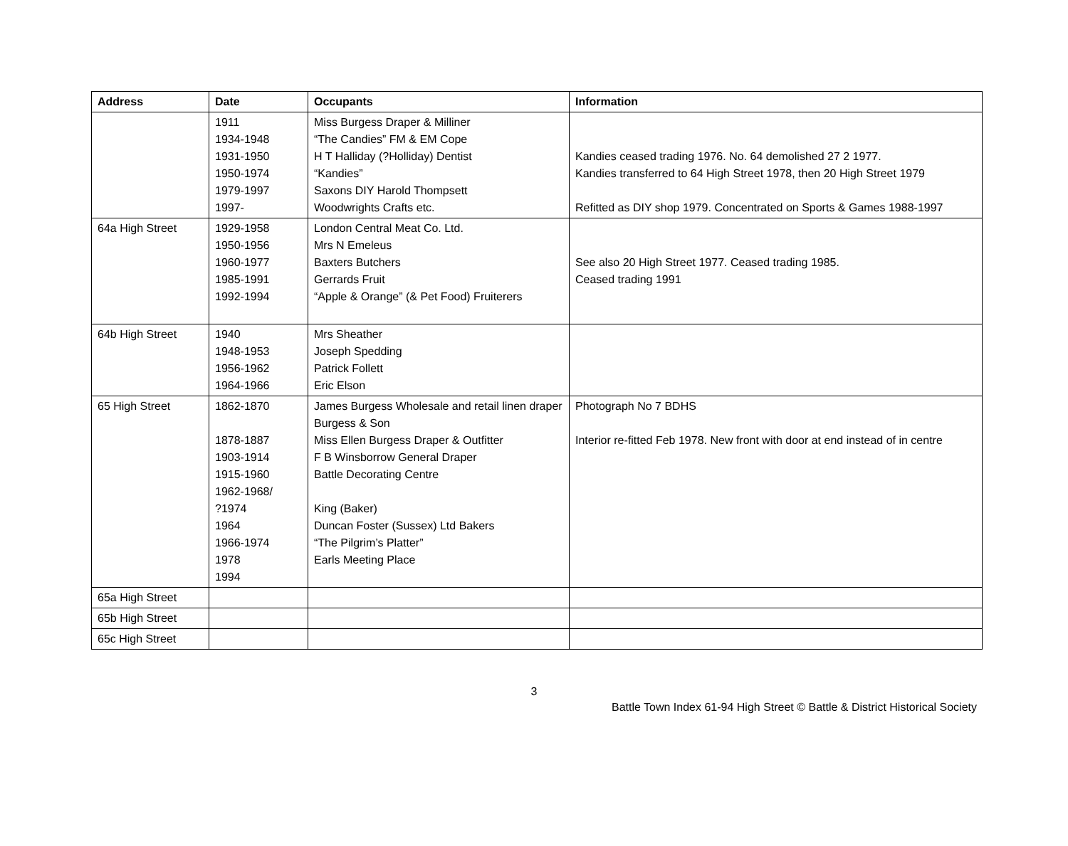| Address | Date | Occupants | Information |
| --- | --- | --- | --- |
| | 1911 1934-1948 1931-1950 1950-1974 1979-1997 1997- | Miss Burgess Draper & Milliner “The Candies” FM & EM Cope H T Halliday (?Holliday) Dentist “Kandies” Saxons DIY Harold Thompsett Woodwrights Crafts etc. | Kandies ceased trading 1976. No. 64 demolished 27 2 1977. Kandies transferred to 64 High Street 1978, then 20 High Street 1979 Refitted as DIY shop 1979. Concentrated on Sports & Games 1988-1997 |
| 64a High Street | 1929-1958 1950-1956 1960-1977 1985-1991 1992-1994 | London Central Meat Co. Ltd. Mrs N Emeleus Baxters Butchers Gerrards Fruit “Apple & Orange” (& Pet Food) Fruiterers | See also 20 High Street 1977. Ceased trading 1985. Ceased trading 1991 |
| 64b High Street | 1940 1948-1953 1956-1962 1964-1966 | Mrs Sheather Joseph Spedding Patrick Follett Eric Elson | |
| 65 High Street | 1862-1870 1878-1887 1903-1914 1915-1960 1962-1968/ ?1974 1964 1966-1974 1978 1994 | James Burgess Wholesale and retail linen draper Burgess & Son Miss Ellen Burgess Draper & Outfitter F B Winsborrow General Draper Battle Decorating Centre King (Baker) Duncan Foster (Sussex) Ltd Bakers “The Pilgrim’s Platter” Earls Meeting Place | Photograph No 7 BDHS Interior re-fitted Feb 1978. New front with door at end instead of in centre |
| 65a High Street | | | |
| 65b High Street | | | |
| 65c High Street | | | |
3
Battle Town Index 61-94 High Street © Battle & District Historical Society